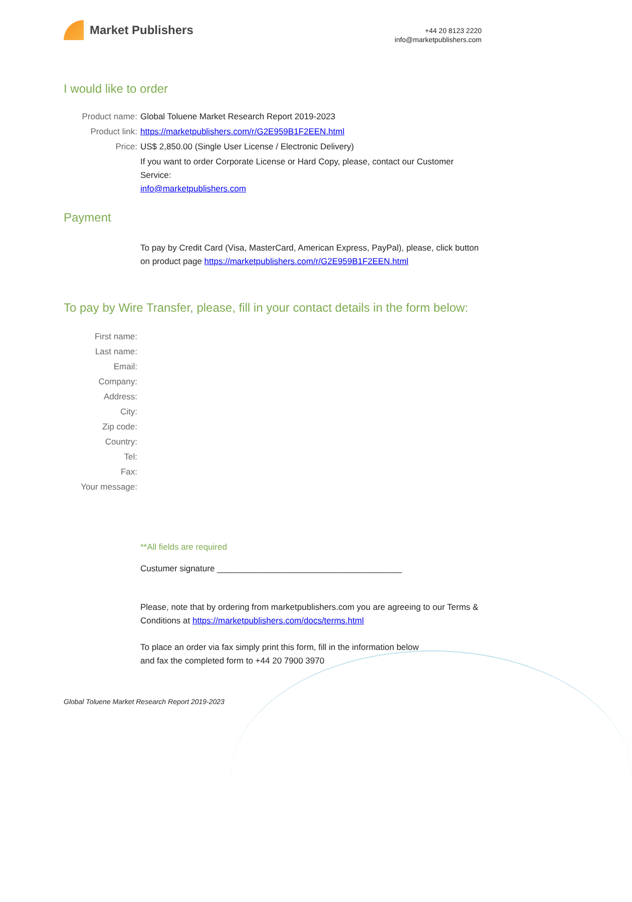Market Publishers
+44 20 8123 2220
info@marketpublishers.com
I would like to order
Product name: Global Toluene Market Research Report 2019-2023
Product link: https://marketpublishers.com/r/G2E959B1F2EEN.html
Price: US$ 2,850.00 (Single User License / Electronic Delivery)
If you want to order Corporate License or Hard Copy, please, contact our Customer Service:
info@marketpublishers.com
Payment
To pay by Credit Card (Visa, MasterCard, American Express, PayPal), please, click button on product page https://marketpublishers.com/r/G2E959B1F2EEN.html
To pay by Wire Transfer, please, fill in your contact details in the form below:
First name:
Last name:
Email:
Company:
Address:
City:
Zip code:
Country:
Tel:
Fax:
Your message:
**All fields are required
Custumer signature _______________________________________
Please, note that by ordering from marketpublishers.com you are agreeing to our Terms & Conditions at https://marketpublishers.com/docs/terms.html
To place an order via fax simply print this form, fill in the information below
and fax the completed form to +44 20 7900 3970
Global Toluene Market Research Report 2019-2023